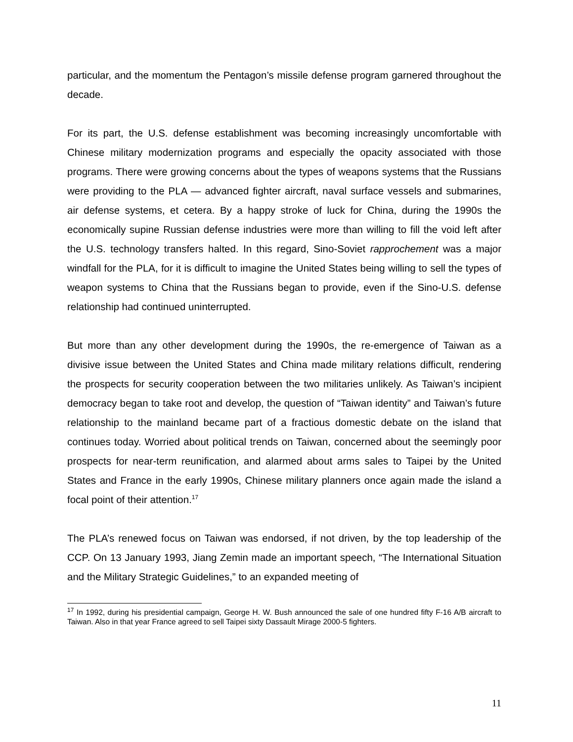particular, and the momentum the Pentagon’s missile defense program garnered throughout the decade.
For its part, the U.S. defense establishment was becoming increasingly uncomfortable with Chinese military modernization programs and especially the opacity associated with those programs. There were growing concerns about the types of weapons systems that the Russians were providing to the PLA — advanced fighter aircraft, naval surface vessels and submarines, air defense systems, et cetera. By a happy stroke of luck for China, during the 1990s the economically supine Russian defense industries were more than willing to fill the void left after the U.S. technology transfers halted. In this regard, Sino-Soviet rapprochement was a major windfall for the PLA, for it is difficult to imagine the United States being willing to sell the types of weapon systems to China that the Russians began to provide, even if the Sino-U.S. defense relationship had continued uninterrupted.
But more than any other development during the 1990s, the re-emergence of Taiwan as a divisive issue between the United States and China made military relations difficult, rendering the prospects for security cooperation between the two militaries unlikely. As Taiwan’s incipient democracy began to take root and develop, the question of “Taiwan identity” and Taiwan’s future relationship to the mainland became part of a fractious domestic debate on the island that continues today. Worried about political trends on Taiwan, concerned about the seemingly poor prospects for near-term reunification, and alarmed about arms sales to Taipei by the United States and France in the early 1990s, Chinese military planners once again made the island a focal point of their attention.<sup>17</sup>
The PLA’s renewed focus on Taiwan was endorsed, if not driven, by the top leadership of the CCP. On 13 January 1993, Jiang Zemin made an important speech, “The International Situation and the Military Strategic Guidelines,” to an expanded meeting of
<sup>17</sup> In 1992, during his presidential campaign, George H. W. Bush announced the sale of one hundred fifty F-16 A/B aircraft to Taiwan. Also in that year France agreed to sell Taipei sixty Dassault Mirage 2000-5 fighters.
11